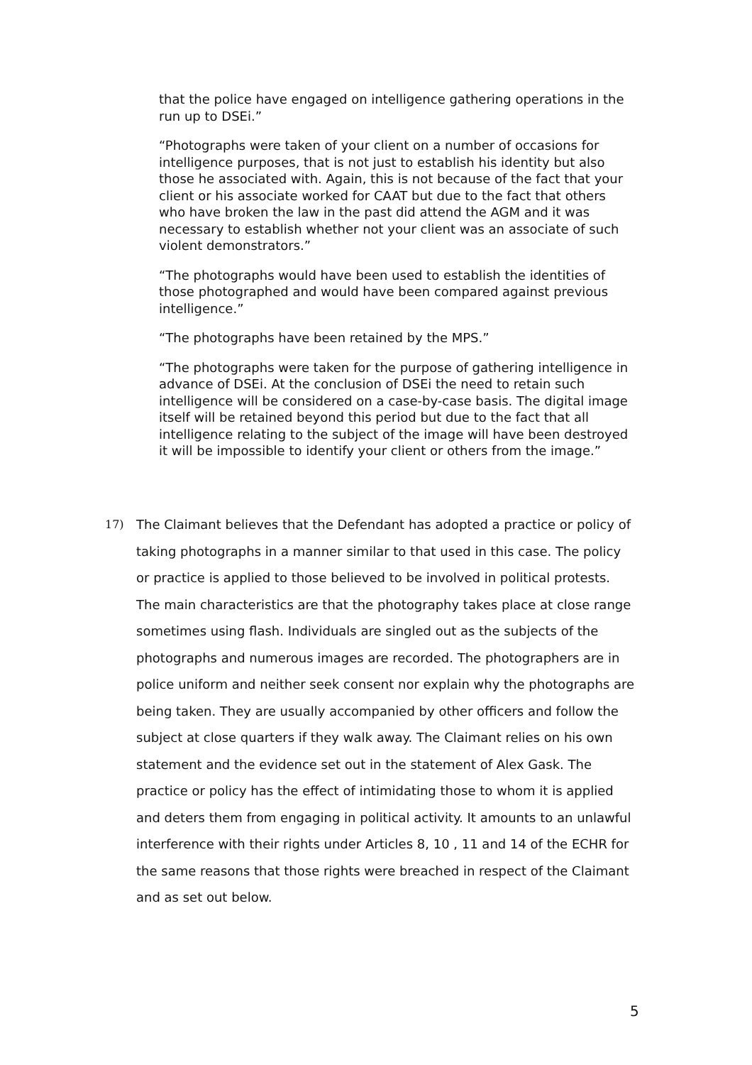that the police have engaged on intelligence gathering operations in the run up to DSEi.”
“Photographs were taken of your client on a number of occasions for intelligence purposes, that is not just to establish his identity but also those he associated with. Again, this is not because of the fact that your client or his associate worked for CAAT but due to the fact that others who have broken the law in the past did attend the AGM and it was necessary to establish whether not your client was an associate of such violent demonstrators.”
“The photographs would have been used to establish the identities of those photographed and would have been compared against previous intelligence.”
“The photographs have been retained by the MPS.”
“The photographs were taken for the purpose of gathering intelligence in advance of DSEi. At the conclusion of DSEi the need to retain such intelligence will be considered on a case-by-case basis. The digital image itself will be retained beyond this period but due to the fact that all intelligence relating to the subject of the image will have been destroyed it will be impossible to identify your client or others from the image.”
17) The Claimant believes that the Defendant has adopted a practice or policy of taking photographs in a manner similar to that used in this case. The policy or practice is applied to those believed to be involved in political protests. The main characteristics are that the photography takes place at close range sometimes using flash. Individuals are singled out as the subjects of the photographs and numerous images are recorded. The photographers are in police uniform and neither seek consent nor explain why the photographs are being taken. They are usually accompanied by other officers and follow the subject at close quarters if they walk away. The Claimant relies on his own statement and the evidence set out in the statement of Alex Gask. The practice or policy has the effect of intimidating those to whom it is applied and deters them from engaging in political activity. It amounts to an unlawful interference with their rights under Articles 8, 10 , 11 and 14 of the ECHR for the same reasons that those rights were breached in respect of the Claimant and as set out below.
5